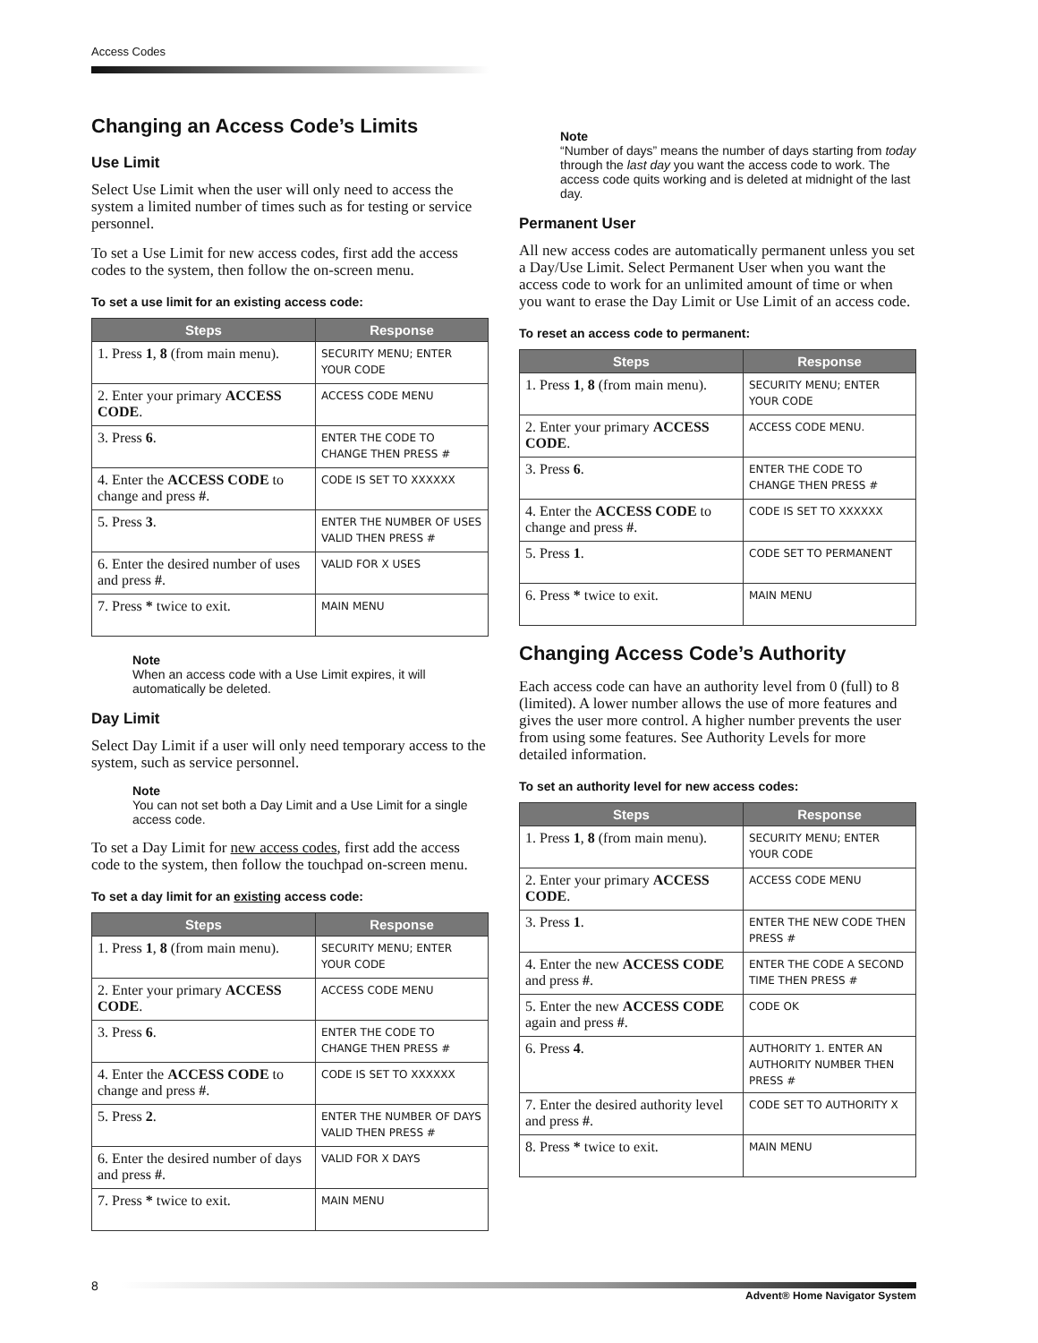Access Codes
Changing an Access Code’s Limits
Use Limit
Select Use Limit when the user will only need to access the system a limited number of times such as for testing or service personnel.
To set a Use Limit for new access codes, first add the access codes to the system, then follow the on-screen menu.
To set a use limit for an existing access code:
| Steps | Response |
| --- | --- |
| 1. Press 1 , 8 (from main menu). | SECURITY MENU; ENTER YOUR CODE |
| 2. Enter your primary ACCESS CODE . | ACCESS CODE MENU |
| 3. Press 6 . | ENTER THE CODE TO CHANGE THEN PRESS # |
| 4. Enter the ACCESS CODE to change and press # . | CODE IS SET TO XXXXXX |
| 5. Press 3 . | ENTER THE NUMBER OF USES VALID THEN PRESS # |
| 6. Enter the desired number of uses and press # . | VALID FOR X USES |
| 7. Press * twice to exit. | MAIN MENU |
Note
When an access code with a Use Limit expires, it will automatically be deleted.
Day Limit
Select Day Limit if a user will only need temporary access to the system, such as service personnel.
Note
You can not set both a Day Limit and a Use Limit for a single access code.
To set a Day Limit for new access codes, first add the access code to the system, then follow the touchpad on-screen menu.
To set a day limit for an existing access code:
| Steps | Response |
| --- | --- |
| 1. Press 1 , 8 (from main menu). | SECURITY MENU; ENTER YOUR CODE |
| 2. Enter your primary ACCESS CODE . | ACCESS CODE MENU |
| 3. Press 6 . | ENTER THE CODE TO CHANGE THEN PRESS # |
| 4. Enter the ACCESS CODE to change and press # . | CODE IS SET TO XXXXXX |
| 5. Press 2 . | ENTER THE NUMBER OF DAYS VALID THEN PRESS # |
| 6. Enter the desired number of days and press # . | VALID FOR X DAYS |
| 7. Press * twice to exit. | MAIN MENU |
Note
“Number of days” means the number of days starting from today through the last day you want the access code to work. The access code quits working and is deleted at midnight of the last day.
Permanent User
All new access codes are automatically permanent unless you set a Day/Use Limit. Select Permanent User when you want the access code to work for an unlimited amount of time or when you want to erase the Day Limit or Use Limit of an access code.
To reset an access code to permanent:
| Steps | Response |
| --- | --- |
| 1. Press 1 , 8 (from main menu). | SECURITY MENU; ENTER YOUR CODE |
| 2. Enter your primary ACCESS CODE . | ACCESS CODE MENU. |
| 3. Press 6 . | ENTER THE CODE TO CHANGE THEN PRESS # |
| 4. Enter the ACCESS CODE to change and press # . | CODE IS SET TO XXXXXX |
| 5. Press 1 . | CODE SET TO PERMANENT |
| 6. Press * twice to exit. | MAIN MENU |
Changing Access Code’s Authority
Each access code can have an authority level from 0 (full) to 8 (limited). A lower number allows the use of more features and gives the user more control. A higher number prevents the user from using some features. See Authority Levels for more detailed information.
To set an authority level for new access codes:
| Steps | Response |
| --- | --- |
| 1. Press 1 , 8 (from main menu). | SECURITY MENU; ENTER YOUR CODE |
| 2. Enter your primary ACCESS CODE . | ACCESS CODE MENU |
| 3. Press 1 . | ENTER THE NEW CODE THEN PRESS # |
| 4. Enter the new ACCESS CODE and press # . | ENTER THE CODE A SECOND TIME THEN PRESS # |
| 5. Enter the new ACCESS CODE again and press # . | CODE OK |
| 6. Press 4 . | AUTHORITY 1. ENTER AN AUTHORITY NUMBER THEN PRESS # |
| 7. Enter the desired authority level and press # . | CODE SET TO AUTHORITY X |
| 8. Press * twice to exit. | MAIN MENU |
8
Advent® Home Navigator System